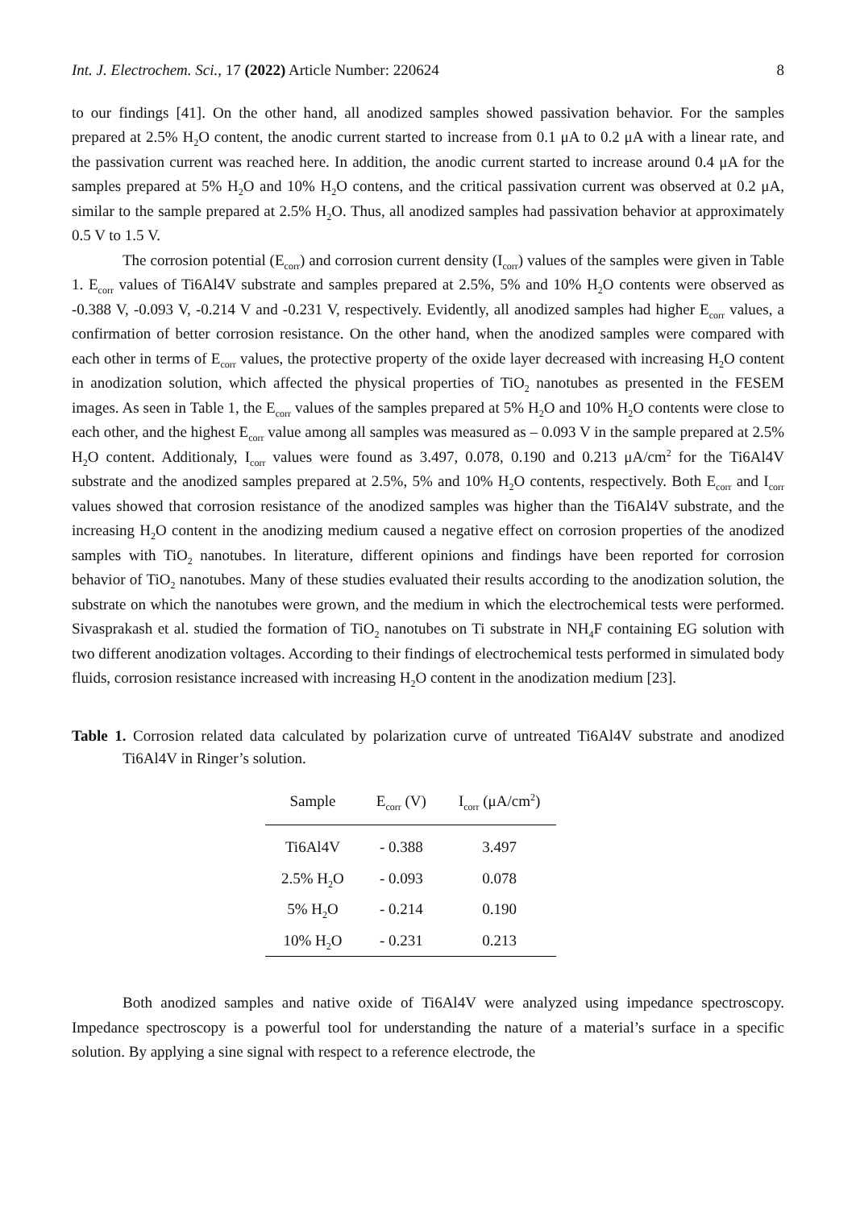Int. J. Electrochem. Sci., 17 (2022) Article Number: 220624 8
to our findings [41]. On the other hand, all anodized samples showed passivation behavior. For the samples prepared at 2.5% H<sub>2</sub>O content, the anodic current started to increase from 0.1 μA to 0.2 μA with a linear rate, and the passivation current was reached here. In addition, the anodic current started to increase around 0.4 μA for the samples prepared at 5% H<sub>2</sub>O and 10% H<sub>2</sub>O contens, and the critical passivation current was observed at 0.2 μA, similar to the sample prepared at 2.5% H<sub>2</sub>O. Thus, all anodized samples had passivation behavior at approximately 0.5 V to 1.5 V.
The corrosion potential (E<sub>corr</sub>) and corrosion current density (I<sub>corr</sub>) values of the samples were given in Table 1. E<sub>corr</sub> values of Ti6Al4V substrate and samples prepared at 2.5%, 5% and 10% H<sub>2</sub>O contents were observed as -0.388 V, -0.093 V, -0.214 V and -0.231 V, respectively. Evidently, all anodized samples had higher E<sub>corr</sub> values, a confirmation of better corrosion resistance. On the other hand, when the anodized samples were compared with each other in terms of E<sub>corr</sub> values, the protective property of the oxide layer decreased with increasing H<sub>2</sub>O content in anodization solution, which affected the physical properties of TiO<sub>2</sub> nanotubes as presented in the FESEM images. As seen in Table 1, the E<sub>corr</sub> values of the samples prepared at 5% H<sub>2</sub>O and 10% H<sub>2</sub>O contents were close to each other, and the highest E<sub>corr</sub> value among all samples was measured as – 0.093 V in the sample prepared at 2.5% H<sub>2</sub>O content. Additionaly, I<sub>corr</sub> values were found as 3.497, 0.078, 0.190 and 0.213 μA/cm<sup>2</sup> for the Ti6Al4V substrate and the anodized samples prepared at 2.5%, 5% and 10% H<sub>2</sub>O contents, respectively. Both E<sub>corr</sub> and I<sub>corr</sub> values showed that corrosion resistance of the anodized samples was higher than the Ti6Al4V substrate, and the increasing H<sub>2</sub>O content in the anodizing medium caused a negative effect on corrosion properties of the anodized samples with TiO<sub>2</sub> nanotubes. In literature, different opinions and findings have been reported for corrosion behavior of TiO<sub>2</sub> nanotubes. Many of these studies evaluated their results according to the anodization solution, the substrate on which the nanotubes were grown, and the medium in which the electrochemical tests were performed. Sivasprakash et al. studied the formation of TiO<sub>2</sub> nanotubes on Ti substrate in NH<sub>4</sub>F containing EG solution with two different anodization voltages. According to their findings of electrochemical tests performed in simulated body fluids, corrosion resistance increased with increasing H<sub>2</sub>O content in the anodization medium [23].
Table 1. Corrosion related data calculated by polarization curve of untreated Ti6Al4V substrate and anodized Ti6Al4V in Ringer’s solution.
| Sample | E<sub>corr</sub> (V) | I<sub>corr</sub> (μA/cm<sup>2</sup>) |
| --- | --- | --- |
| Ti6Al4V | - 0.388 | 3.497 |
| 2.5% H<sub>2</sub>O | - 0.093 | 0.078 |
| 5% H<sub>2</sub>O | - 0.214 | 0.190 |
| 10% H<sub>2</sub>O | - 0.231 | 0.213 |
Both anodized samples and native oxide of Ti6Al4V were analyzed using impedance spectroscopy. Impedance spectroscopy is a powerful tool for understanding the nature of a material’s surface in a specific solution. By applying a sine signal with respect to a reference electrode, the